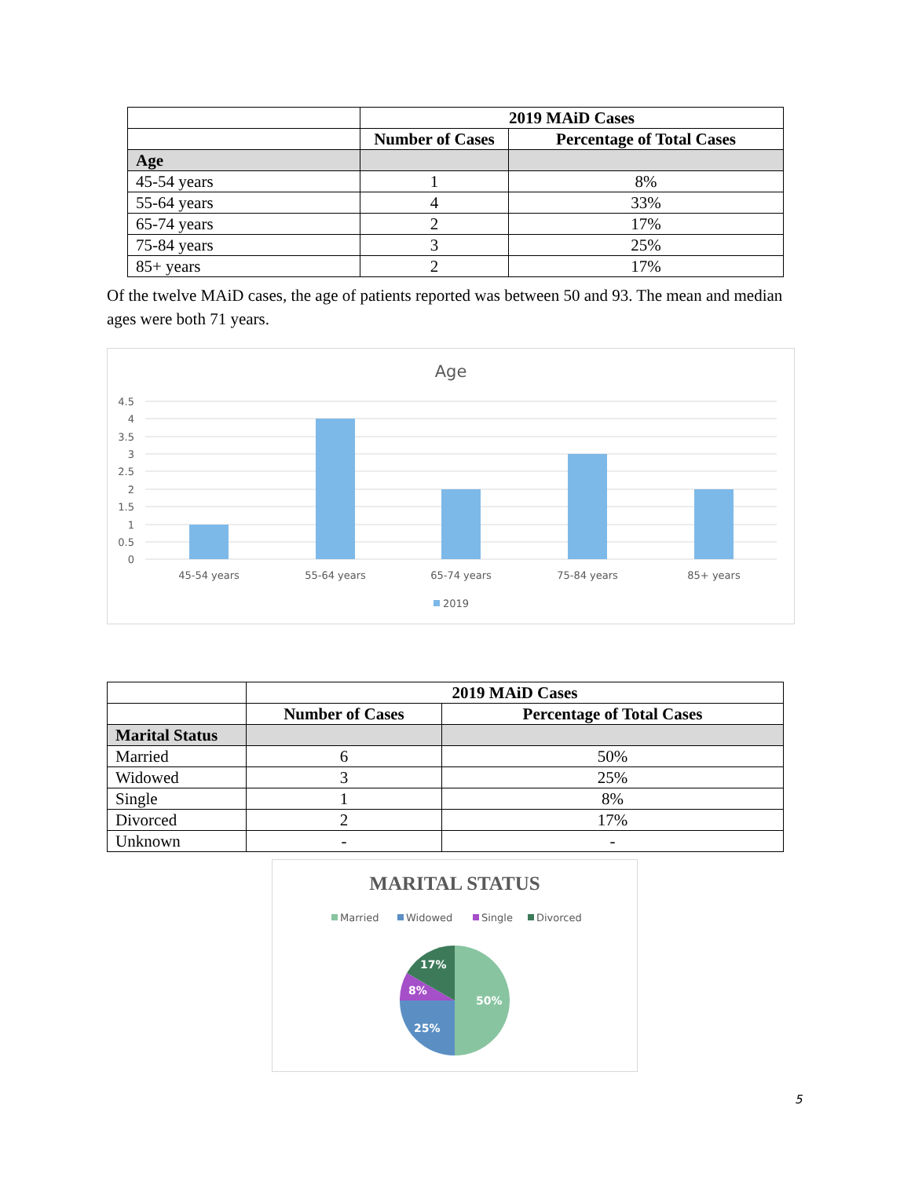| | 2019 MAiD Cases | |
| | Number of Cases | Percentage of Total Cases |
| Age | | |
| 45-54 years | 1 | 8% |
| 55-64 years | 4 | 33% |
| 65-74 years | 2 | 17% |
| 75-84 years | 3 | 25% |
| 85+ years | 2 | 17% |
Of the twelve MAiD cases, the age of patients reported was between 50 and 93. The mean and median ages were both 71 years.
Age
4.5
4
3.5
3
2.5
2
1.5
1
0.5
0
45-54 years
55-64 years
65-74 years
75-84 years
85+ years
2019
| | 2019 MAiD Cases | |
| | Number of Cases | Percentage of Total Cases |
| Marital Status | | |
| Married | 6 | 50% |
| Widowed | 3 | 25% |
| Single | 1 | 8% |
| Divorced | 2 | 17% |
| Unknown | - | - |
MARITAL STATUS
Married
Widowed
Single
Divorced
50%
25%
8%
17%
5